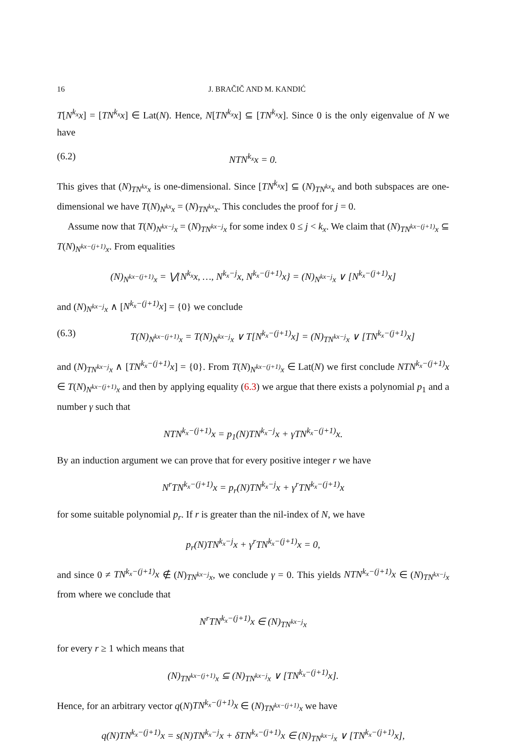16 J. BRAČIČ AND M. KANDIĆ
T[N<sup>k<sub>x</sub></sup>x] = [TN<sup>k<sub>x</sub></sup>x] ∈ Lat(N). Hence, N[TN<sup>k<sub>x</sub></sup>x] ⊆ [TN<sup>k<sub>x</sub></sup>x]. Since 0 is the only eigenvalue of N we have
(6.2) NTN<sup>k<sub>x</sub></sup>x = 0.
This gives that (N)<sub>TN<sup>kx</sup>x</sub> is one-dimensional. Since [TN<sup>k<sub>x</sub></sup>x] ⊆ (N)<sub>TN<sup>kx</sup>x</sub> and both subspaces are one-dimensional we have T(N)<sub>N<sup>kx</sup>x</sub> = (N)<sub>TN<sup>kx</sup>x</sub>. This concludes the proof for j = 0.
Assume now that T(N)<sub>N<sup>kx−j</sup>x</sub> = (N)<sub>TN<sup>kx−j</sup>x</sub> for some index 0 ≤ j < k<sub>x</sub>. We claim that (N)<sub>TN<sup>kx−(j+1)</sup>x</sub> ⊆ T(N)<sub>N<sup>kx−(j+1)</sup>x</sub>. From equalities
(N)<sub>N<sup>kx−(j+1)</sup>x</sub> = ⋁{N<sup>k<sub>x</sub></sup>x, …, N<sup>k<sub>x</sub>−j</sup>x, N<sup>k<sub>x</sub>−(j+1)</sup>x} = (N)<sub>N<sup>kx−j</sup>x</sub> ∨ [N<sup>k<sub>x</sub>−(j+1)</sup>x]
and (N)<sub>N<sup>kx−j</sup>x</sub> ∧ [N<sup>k<sub>x</sub>−(j+1)</sup>x] = {0} we conclude
(6.3) T(N)<sub>N<sup>kx−(j+1)</sup>x</sub> = T(N)<sub>N<sup>kx−j</sup>x</sub> ∨ T[N<sup>k<sub>x</sub>−(j+1)</sup>x] = (N)<sub>TN<sup>kx−j</sup>x</sub> ∨ [TN<sup>k<sub>x</sub>−(j+1)</sup>x]
and (N)<sub>TN<sup>kx−j</sup>x</sub> ∧ [TN<sup>k<sub>x</sub>−(j+1)</sup>x] = {0}. From T(N)<sub>N<sup>kx−(j+1)</sup>x</sub> ∈ Lat(N) we first conclude NTN<sup>k<sub>x</sub>−(j+1)</sup>x ∈ T(N)<sub>N<sup>kx−(j+1)</sup>x</sub> and then by applying equality (6.3) we argue that there exists a polynomial p<sub>1</sub> and a number γ such that
NTN<sup>k<sub>x</sub>−(j+1)</sup>x = p<sub>1</sub>(N)TN<sup>k<sub>x</sub>−j</sup>x + γTN<sup>k<sub>x</sub>−(j+1)</sup>x.
By an induction argument we can prove that for every positive integer r we have
N<sup>r</sup>TN<sup>k<sub>x</sub>−(j+1)</sup>x = p<sub>r</sub>(N)TN<sup>k<sub>x</sub>−j</sup>x + γ<sup>r</sup>TN<sup>k<sub>x</sub>−(j+1)</sup>x
for some suitable polynomial p<sub>r</sub>. If r is greater than the nil-index of N, we have
p<sub>r</sub>(N)TN<sup>k<sub>x</sub>−j</sup>x + γ<sup>r</sup>TN<sup>k<sub>x</sub>−(j+1)</sup>x = 0,
and since 0 ≠ TN<sup>k<sub>x</sub>−(j+1)</sup>x ∉ (N)<sub>TN<sup>kx−j</sup>x</sub>, we conclude γ = 0. This yields NTN<sup>k<sub>x</sub>−(j+1)</sup>x ∈ (N)<sub>TN<sup>kx−j</sup>x</sub> from where we conclude that
N<sup>r</sup>TN<sup>k<sub>x</sub>−(j+1)</sup>x ∈ (N)<sub>TN<sup>kx−j</sup>x</sub>
for every r ≥ 1 which means that
(N)<sub>TN<sup>kx−(j+1)</sup>x</sub> ⊆ (N)<sub>TN<sup>kx−j</sup>x</sub> ∨ [TN<sup>k<sub>x</sub>−(j+1)</sup>x].
Hence, for an arbitrary vector q(N)TN<sup>k<sub>x</sub>−(j+1)</sup>x ∈ (N)<sub>TN<sup>kx−(j+1)</sup>x</sub> we have
q(N)TN<sup>k<sub>x</sub>−(j+1)</sup>x = s(N)TN<sup>k<sub>x</sub>−j</sup>x + δTN<sup>k<sub>x</sub>−(j+1)</sup>x ∈ (N)<sub>TN<sup>kx−j</sup>x</sub> ∨ [TN<sup>k<sub>x</sub>−(j+1)</sup>x],